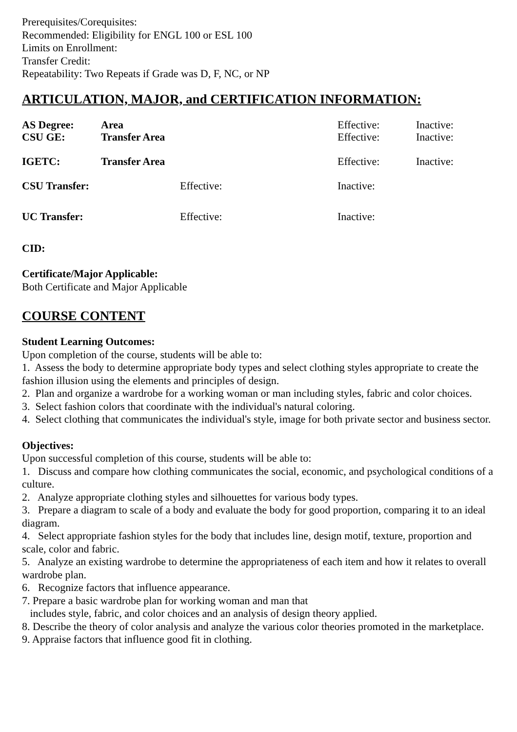Prerequisites/Corequisites:
Recommended: Eligibility for ENGL 100 or ESL 100
Limits on Enrollment:
Transfer Credit:
Repeatability: Two Repeats if Grade was D, F, NC, or NP
ARTICULATION, MAJOR, and CERTIFICATION INFORMATION:
| AS Degree: | Area | | Effective: | Inactive: |
| CSU GE: | Transfer Area | | Effective: | Inactive: |
| IGETC: | Transfer Area | | Effective: | Inactive: |
| CSU Transfer: | | Effective: | Inactive: | |
| UC Transfer: | | Effective: | Inactive: | |
CID:
Certificate/Major Applicable:
Both Certificate and Major Applicable
COURSE CONTENT
Student Learning Outcomes:
Upon completion of the course, students will be able to:
1. Assess the body to determine appropriate body types and select clothing styles appropriate to create the fashion illusion using the elements and principles of design.
2. Plan and organize a wardrobe for a working woman or man including styles, fabric and color choices.
3. Select fashion colors that coordinate with the individual's natural coloring.
4. Select clothing that communicates the individual's style, image for both private sector and business sector.
Objectives:
Upon successful completion of this course, students will be able to:
1. Discuss and compare how clothing communicates the social, economic, and psychological conditions of a culture.
2. Analyze appropriate clothing styles and silhouettes for various body types.
3. Prepare a diagram to scale of a body and evaluate the body for good proportion, comparing it to an ideal diagram.
4. Select appropriate fashion styles for the body that includes line, design motif, texture, proportion and scale, color and fabric.
5. Analyze an existing wardrobe to determine the appropriateness of each item and how it relates to overall wardrobe plan.
6. Recognize factors that influence appearance.
7. Prepare a basic wardrobe plan for working woman and man that
includes style, fabric, and color choices and an analysis of design theory applied.
8. Describe the theory of color analysis and analyze the various color theories promoted in the marketplace.
9. Appraise factors that influence good fit in clothing.